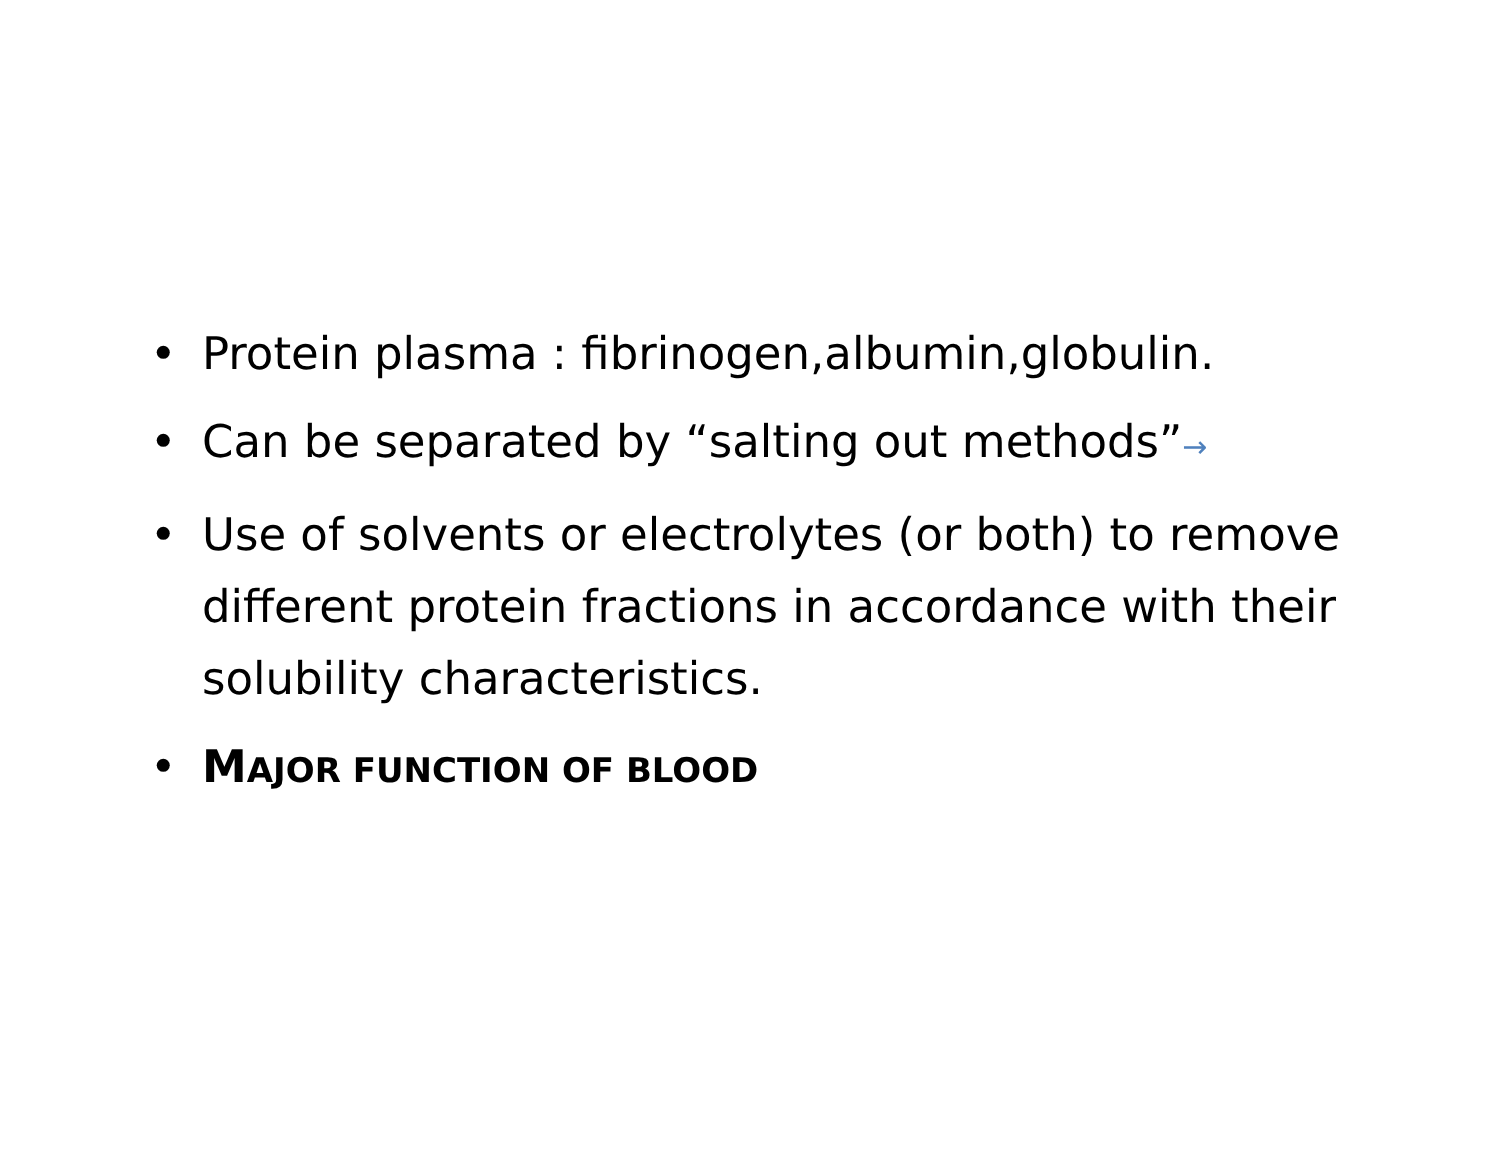• Protein plasma : fibrinogen,albumin,globulin.
• Can be separated by “salting out methods”→
• Use of solvents or electrolytes (or both) to remove different protein fractions in accordance with their solubility characteristics.
• MAJOR FUNCTION OF BLOOD